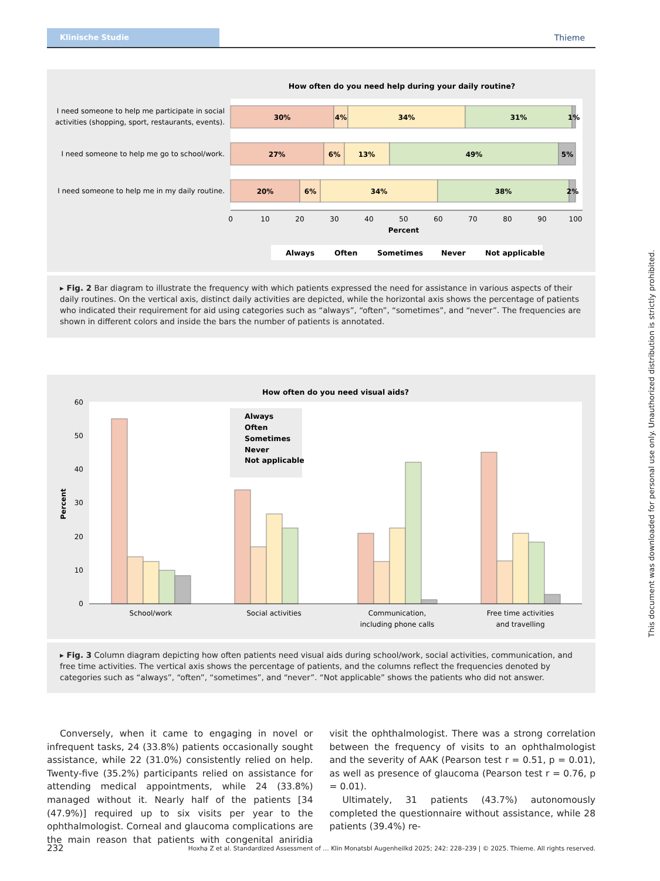Klinische Studie
Thieme
How often do you need help during your daily routine?
I need someone to help me participate in social
activities (shopping, sport, restaurants, events).
I need someone to help me go to school/work.
I need someone to help me in my daily routine.
30%
4%
34%
31%
1%
27%
6%
13%
49%
5%
20%
6%
34%
38%
2%
0
10
20
30
40
50
60
70
80
90
100
Percent
Always
Often
Sometimes
Never
Not applicable
▸ Fig. 2 Bar diagram to illustrate the frequency with which patients expressed the need for assistance in various aspects of their daily routines. On the vertical axis, distinct daily activities are depicted, while the horizontal axis shows the percentage of patients who indicated their requirement for aid using categories such as “always”, “often”, “sometimes”, and “never”. The frequencies are shown in different colors and inside the bars the number of patients is annotated.
How often do you need visual aids?
0
10
20
30
40
50
60
Percent
Always
Often
Sometimes
Never
Not applicable
School/work
Social activities
Communication,
including phone calls
Free time activities
and travelling
▸ Fig. 3 Column diagram depicting how often patients need visual aids during school/work, social activities, communication, and free time activities. The vertical axis shows the percentage of patients, and the columns reflect the frequencies denoted by categories such as “always”, “often”, “sometimes”, and “never”. “Not applicable” shows the patients who did not answer.
Conversely, when it came to engaging in novel or infrequent tasks, 24 (33.8%) patients occasionally sought assistance, while 22 (31.0%) consistently relied on help. Twenty-five (35.2%) participants relied on assistance for attending medical appointments, while 24 (33.8%) managed without it. Nearly half of the patients [34 (47.9%)] required up to six visits per year to the ophthalmologist. Corneal and glaucoma complications are the main reason that patients with congenital aniridia visit the ophthalmologist. There was a strong correlation between the frequency of visits to an ophthalmologist and the severity of AAK (Pearson test r = 0.51, p = 0.01), as well as presence of glaucoma (Pearson test r = 0.76, p = 0.01).
Ultimately, 31 patients (43.7%) autonomously completed the questionnaire without assistance, while 28 patients (39.4%) re-
232 Hoxha Z et al. Standardized Assessment of … Klin Monatsbl Augenheilkd 2025; 242: 228–239 | © 2025. Thieme. All rights reserved.
This document was downloaded for personal use only. Unauthorized distribution is strictly prohibited.